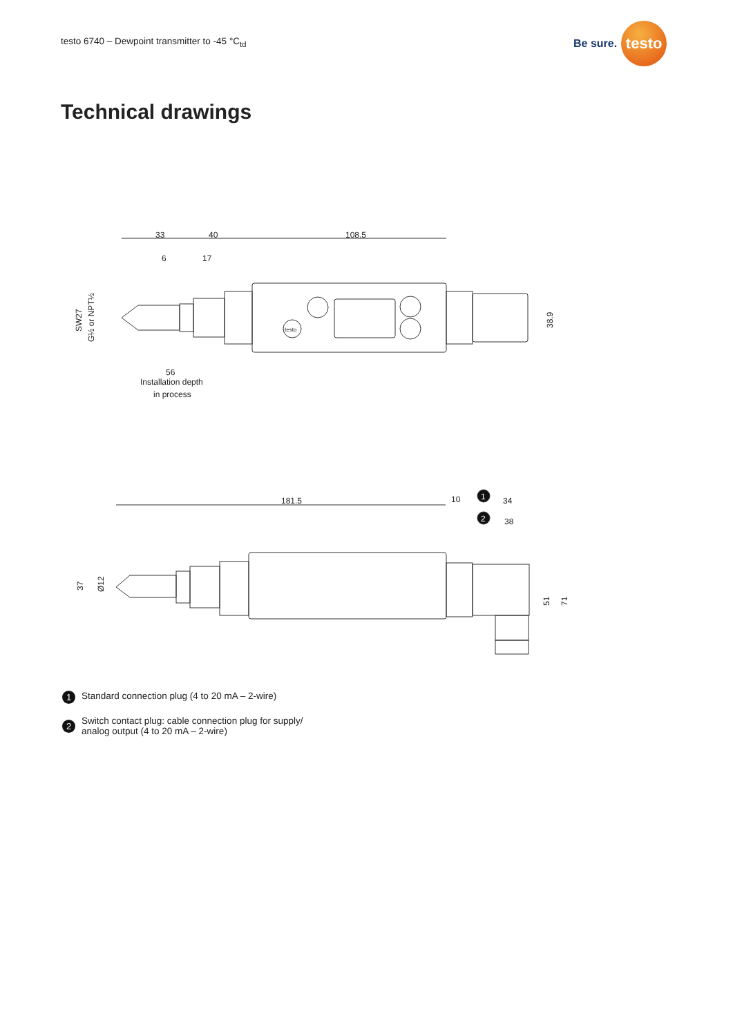testo 6740 – Dewpoint transmitter to -45 °C<sub>td</sub>
Be sure.
testo
Technical drawings
33
40
108.5
6
17
testo
56
Installation depth
in process
38.9
SW27
G½ or NPT½
181.5
10
34
38
1
2
37
Ø12
51
71
1
Standard connection plug (4 to 20 mA – 2-wire)
2
Switch contact plug: cable connection plug for supply/
analog output (4 to 20 mA – 2-wire)